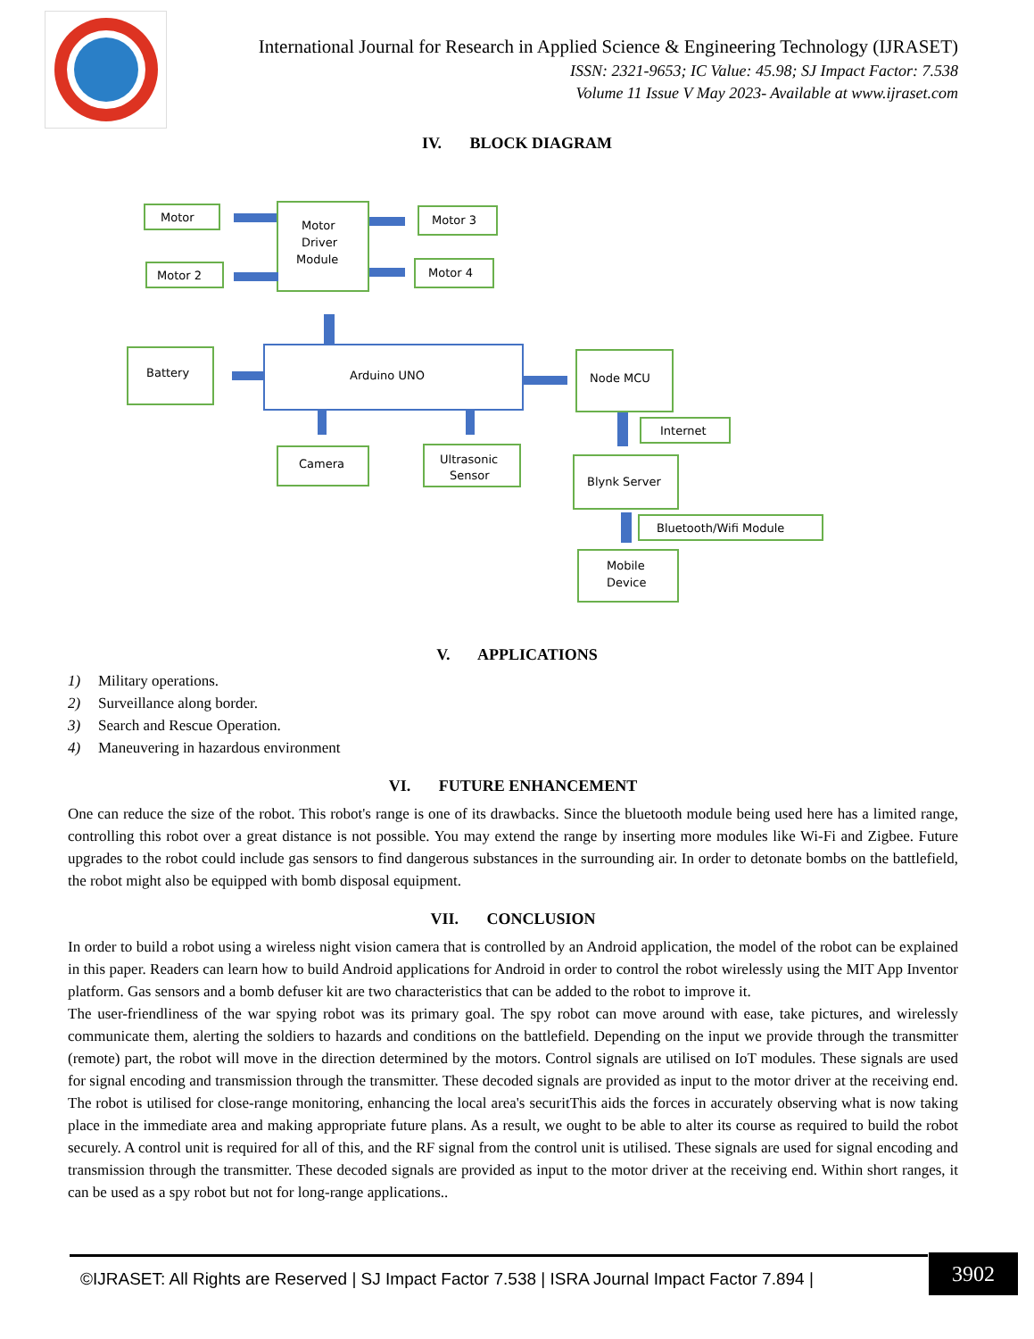International Journal for Research in Applied Science & Engineering Technology (IJRASET)
ISSN: 2321-9653; IC Value: 45.98; SJ Impact Factor: 7.538
Volume 11 Issue V May 2023- Available at www.ijraset.com
IV. BLOCK DIAGRAM
Motor
Motor
Driver
Module
Motor 3
Motor 2
Motor 4
Battery
Arduino UNO
Node MCU
Internet
Camera
Ultrasonic
Sensor
Blynk Server
Bluetooth/Wifi Module
Mobile
Device
V. APPLICATIONS
1) Military operations.
2) Surveillance along border.
3) Search and Rescue Operation.
4) Maneuvering in hazardous environment
VI. FUTURE ENHANCEMENT
One can reduce the size of the robot. This robot's range is one of its drawbacks. Since the bluetooth module being used here has a limited range, controlling this robot over a great distance is not possible. You may extend the range by inserting more modules like Wi-Fi and Zigbee. Future upgrades to the robot could include gas sensors to find dangerous substances in the surrounding air. In order to detonate bombs on the battlefield, the robot might also be equipped with bomb disposal equipment.
VII. CONCLUSION
In order to build a robot using a wireless night vision camera that is controlled by an Android application, the model of the robot can be explained in this paper. Readers can learn how to build Android applications for Android in order to control the robot wirelessly using the MIT App Inventor platform. Gas sensors and a bomb defuser kit are two characteristics that can be added to the robot to improve it.
The user-friendliness of the war spying robot was its primary goal. The spy robot can move around with ease, take pictures, and wirelessly communicate them, alerting the soldiers to hazards and conditions on the battlefield. Depending on the input we provide through the transmitter (remote) part, the robot will move in the direction determined by the motors. Control signals are utilised on IoT modules. These signals are used for signal encoding and transmission through the transmitter. These decoded signals are provided as input to the motor driver at the receiving end. The robot is utilised for close-range monitoring, enhancing the local area's securitThis aids the forces in accurately observing what is now taking place in the immediate area and making appropriate future plans. As a result, we ought to be able to alter its course as required to build the robot securely. A control unit is required for all of this, and the RF signal from the control unit is utilised. These signals are used for signal encoding and transmission through the transmitter. These decoded signals are provided as input to the motor driver at the receiving end. Within short ranges, it can be used as a spy robot but not for long-range applications..
©IJRASET: All Rights are Reserved | SJ Impact Factor 7.538 | ISRA Journal Impact Factor 7.894 |
3902